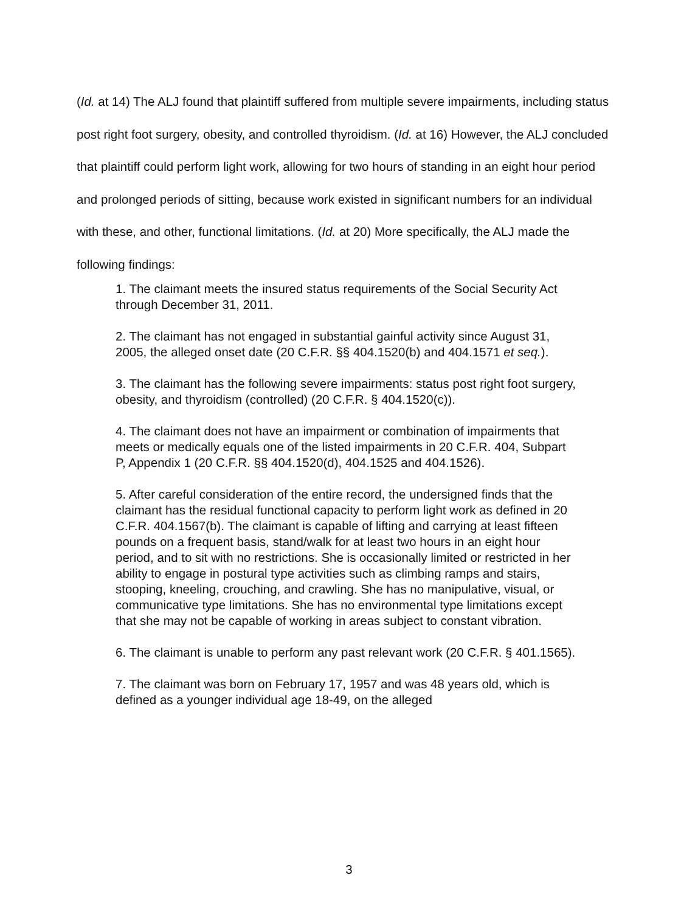(Id. at 14) The ALJ found that plaintiff suffered from multiple severe impairments, including status post right foot surgery, obesity, and controlled thyroidism. (Id. at 16) However, the ALJ concluded that plaintiff could perform light work, allowing for two hours of standing in an eight hour period and prolonged periods of sitting, because work existed in significant numbers for an individual with these, and other, functional limitations. (Id. at 20) More specifically, the ALJ made the following findings:
1. The claimant meets the insured status requirements of the Social Security Act through December 31, 2011.
2. The claimant has not engaged in substantial gainful activity since August 31, 2005, the alleged onset date (20 C.F.R. §§ 404.1520(b) and 404.1571 et seq.).
3. The claimant has the following severe impairments: status post right foot surgery, obesity, and thyroidism (controlled) (20 C.F.R. § 404.1520(c)).
4. The claimant does not have an impairment or combination of impairments that meets or medically equals one of the listed impairments in 20 C.F.R. 404, Subpart P, Appendix 1 (20 C.F.R. §§ 404.1520(d), 404.1525 and 404.1526).
5. After careful consideration of the entire record, the undersigned finds that the claimant has the residual functional capacity to perform light work as defined in 20 C.F.R. 404.1567(b). The claimant is capable of lifting and carrying at least fifteen pounds on a frequent basis, stand/walk for at least two hours in an eight hour period, and to sit with no restrictions. She is occasionally limited or restricted in her ability to engage in postural type activities such as climbing ramps and stairs, stooping, kneeling, crouching, and crawling. She has no manipulative, visual, or communicative type limitations. She has no environmental type limitations except that she may not be capable of working in areas subject to constant vibration.
6. The claimant is unable to perform any past relevant work (20 C.F.R. § 401.1565).
7. The claimant was born on February 17, 1957 and was 48 years old, which is defined as a younger individual age 18-49, on the alleged
3